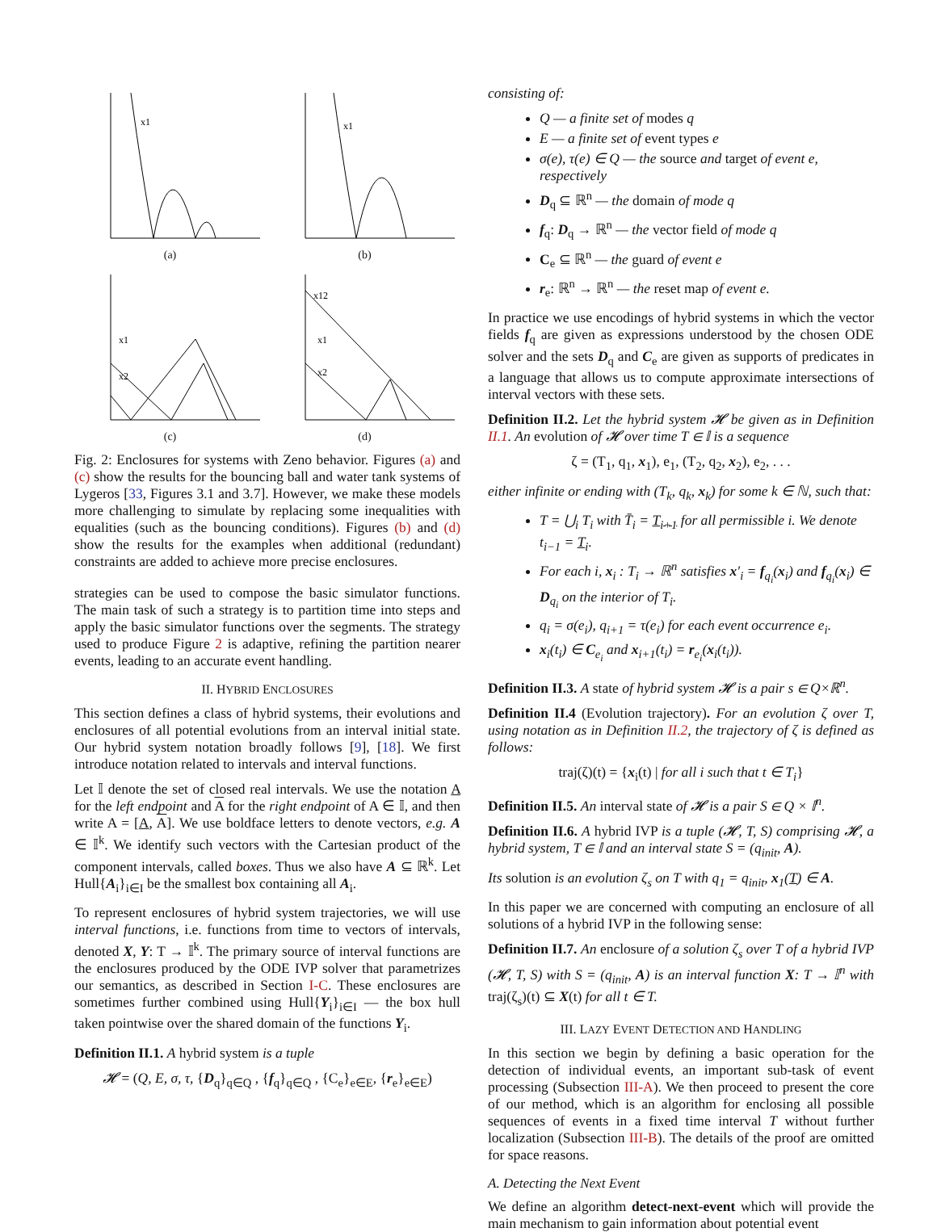x1
(a)
x1
(b)
x1
x2
(c)
x12
x1
x2
(d)
Fig. 2: Enclosures for systems with Zeno behavior. Figures (a) and (c) show the results for the bouncing ball and water tank systems of Lygeros [33, Figures 3.1 and 3.7]. However, we make these models more challenging to simulate by replacing some inequalities with equalities (such as the bouncing conditions). Figures (b) and (d) show the results for the examples when additional (redundant) constraints are added to achieve more precise enclosures.
strategies can be used to compose the basic simulator functions. The main task of such a strategy is to partition time into steps and apply the basic simulator functions over the segments. The strategy used to produce Figure 2 is adaptive, refining the partition nearer events, leading to an accurate event handling.
II. HYBRID ENCLOSURES
This section defines a class of hybrid systems, their evolutions and enclosures of all potential evolutions from an interval initial state. Our hybrid system notation broadly follows [9], [18]. We first introduce notation related to intervals and interval functions.
Let 𝕀 denote the set of closed real intervals. We use the notation A for the left endpoint and A for the right endpoint of A ∈ 𝕀, and then write A = [A, A]. We use boldface letters to denote vectors, e.g. A ∈ 𝕀<sup>k</sup>. We identify such vectors with the Cartesian product of the component intervals, called boxes. Thus we also have A ⊆ ℝ<sup>k</sup>. Let Hull{A<sub>i</sub>}<sub>i∈I</sub> be the smallest box containing all A<sub>i</sub>.
To represent enclosures of hybrid system trajectories, we will use interval functions, i.e. functions from time to vectors of intervals, denoted X, Y: T → 𝕀<sup>k</sup>. The primary source of interval functions are the enclosures produced by the ODE IVP solver that parametrizes our semantics, as described in Section I-C. These enclosures are sometimes further combined using Hull{Y<sub>i</sub>}<sub>i∈I</sub> — the box hull taken pointwise over the shared domain of the functions Y<sub>i</sub>.
Definition II.1. A hybrid system is a tuple
𝓗 = (Q, E, σ, τ, {D<sub>q</sub>}<sub>q∈Q</sub> , {f<sub>q</sub>}<sub>q∈Q</sub> , {C<sub>e</sub>}<sub>e∈E</sub>, {r<sub>e</sub>}<sub>e∈E</sub>)
consisting of:
Q — a finite set of modes q
E — a finite set of event types e
σ(e), τ(e) ∈ Q — the source and target of event e, respectively
D<sub>q</sub> ⊆ ℝ<sup>n</sup> — the domain of mode q
f<sub>q</sub>: D<sub>q</sub> → ℝ<sup>n</sup> — the vector field of mode q
C<sub>e</sub> ⊆ ℝ<sup>n</sup> — the guard of event e
r<sub>e</sub>: ℝ<sup>n</sup> → ℝ<sup>n</sup> — the reset map of event e.
In practice we use encodings of hybrid systems in which the vector fields f<sub>q</sub> are given as expressions understood by the chosen ODE solver and the sets D<sub>q</sub> and C<sub>e</sub> are given as supports of predicates in a language that allows us to compute approximate intersections of interval vectors with these sets.
Definition II.2. Let the hybrid system 𝓗 be given as in Definition II.1. An evolution of 𝓗 over time T ∈ 𝕀 is a sequence
ζ = (T<sub>1</sub>, q<sub>1</sub>, x<sub>1</sub>), e<sub>1</sub>, (T<sub>2</sub>, q<sub>2</sub>, x<sub>2</sub>), e<sub>2</sub>, . . .
either infinite or ending with (T<sub>k</sub>, q<sub>k</sub>, x<sub>k</sub>) for some k ∈ ℕ, such that:
T = ⋃<sub>i</sub> T<sub>i</sub> with T̄<sub>i</sub> = T<sub>i+1</sub> for all permissible i. We denote t<sub>i−1</sub> = T<sub>i</sub>.
For each i, x<sub>i</sub> : T<sub>i</sub> → ℝ<sup>n</sup> satisfies x′<sub>i</sub> = f<sub>q<sub>i</sub></sub>(x<sub>i</sub>) and f<sub>q<sub>i</sub></sub>(x<sub>i</sub>) ∈ D<sub>q<sub>i</sub></sub> on the interior of T<sub>i</sub>.
q<sub>i</sub> = σ(e<sub>i</sub>), q<sub>i+1</sub> = τ(e<sub>i</sub>) for each event occurrence e<sub>i</sub>.
x<sub>i</sub>(t<sub>i</sub>) ∈ C<sub>e<sub>i</sub></sub> and x<sub>i+1</sub>(t<sub>i</sub>) = r<sub>e<sub>i</sub></sub>(x<sub>i</sub>(t<sub>i</sub>)).
Definition II.3. A state of hybrid system 𝓗 is a pair s ∈ Q×ℝ<sup>n</sup>.
Definition II.4 (Evolution trajectory). For an evolution ζ over T, using notation as in Definition II.2, the trajectory of ζ is defined as follows:
traj(ζ)(t) = {x<sub>i</sub>(t) | for all i such that t ∈ T<sub>i</sub>}
Definition II.5. An interval state of 𝓗 is a pair S ∈ Q × 𝕀<sup>n</sup>.
Definition II.6. A hybrid IVP is a tuple (𝓗, T, S) comprising 𝓗, a hybrid system, T ∈ 𝕀 and an interval state S = (q<sub>init</sub>, A).
Its solution is an evolution ζ<sub>s</sub> on T with q<sub>1</sub> = q<sub>init</sub>, x<sub>1</sub>(T) ∈ A.
In this paper we are concerned with computing an enclosure of all solutions of a hybrid IVP in the following sense:
Definition II.7. An enclosure of a solution ζ<sub>s</sub> over T of a hybrid IVP (𝓗, T, S) with S = (q<sub>init</sub>, A) is an interval function X: T → 𝕀<sup>n</sup> with traj(ζ<sub>s</sub>)(t) ⊆ X(t) for all t ∈ T.
III. LAZY EVENT DETECTION AND HANDLING
In this section we begin by defining a basic operation for the detection of individual events, an important sub-task of event processing (Subsection III-A). We then proceed to present the core of our method, which is an algorithm for enclosing all possible sequences of events in a fixed time interval T without further localization (Subsection III-B). The details of the proof are omitted for space reasons.
A. Detecting the Next Event
We define an algorithm detect-next-event which will provide the main mechanism to gain information about potential event